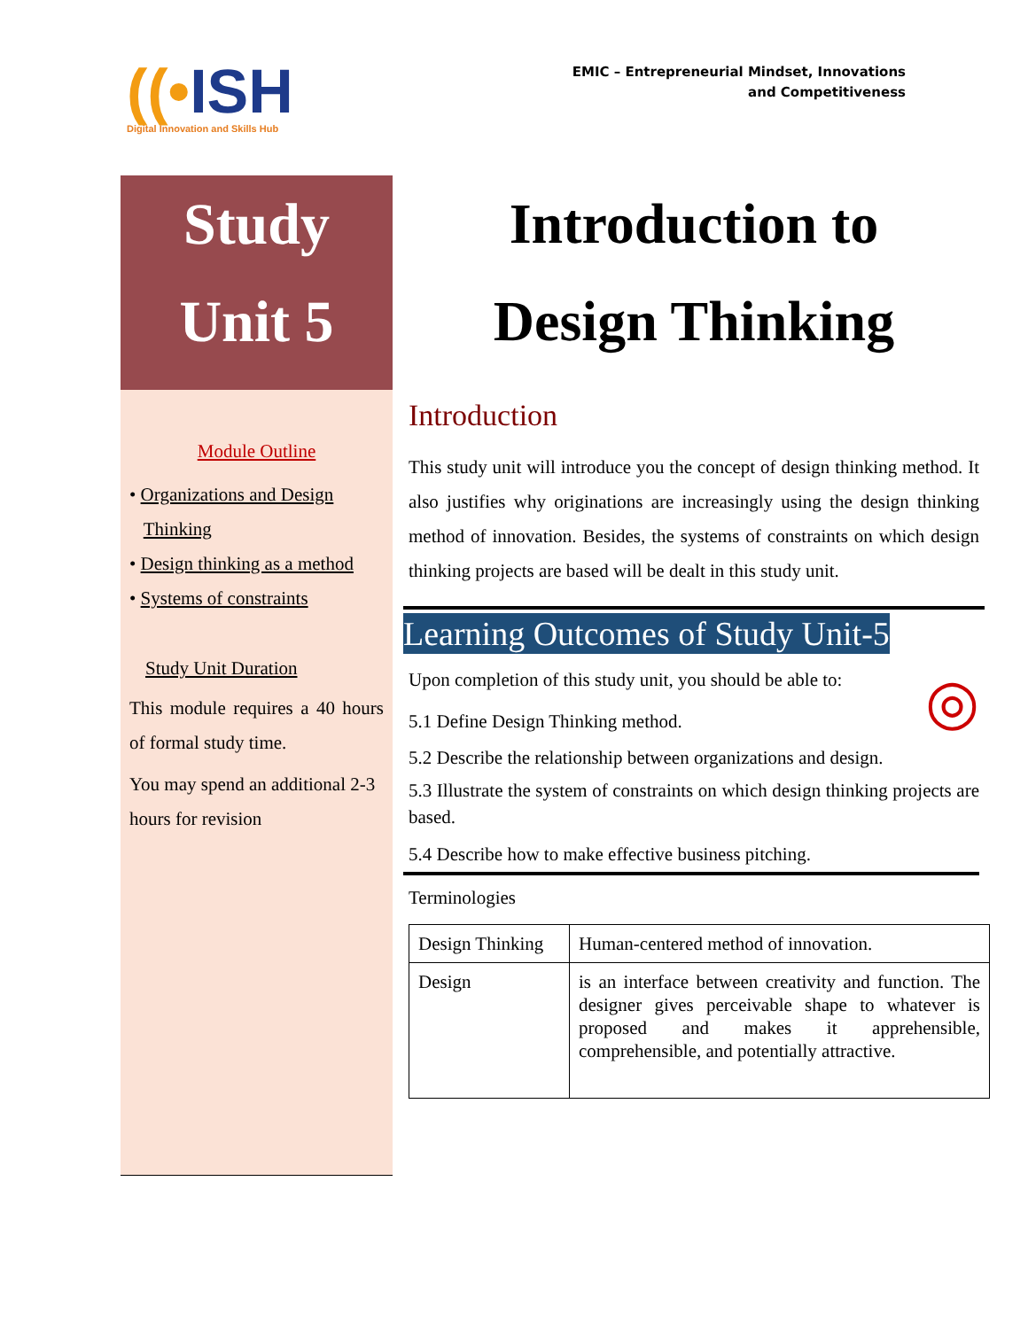((•ISH
Digital Innovation and Skills Hub
EMIC – Entrepreneurial Mindset, Innovations
and Competitiveness
Study
Unit 5
Module Outline
• Organizations and Design
Thinking
• Design thinking as a method
• Systems of constraints
Study Unit Duration
This module requires a 40 hours of formal study time.
You may spend an additional 2-3 hours for revision
Introduction to
Design Thinking
Introduction
This study unit will introduce you the concept of design thinking method. It also justifies why originations are increasingly using the design thinking method of innovation. Besides, the systems of constraints on which design thinking projects are based will be dealt in this study unit.
Learning Outcomes of Study Unit-5
Upon completion of this study unit, you should be able to: ◎
5.1 Define Design Thinking method.
5.2 Describe the relationship between organizations and design.
5.3 Illustrate the system of constraints on which design thinking projects are based.
5.4 Describe how to make effective business pitching.
Terminologies
| Design Thinking | Human-centered method of innovation. |
| Design | is an interface between creativity and function. The designer gives perceivable shape to whatever is proposed and makes it apprehensible, comprehensible, and potentially attractive. |